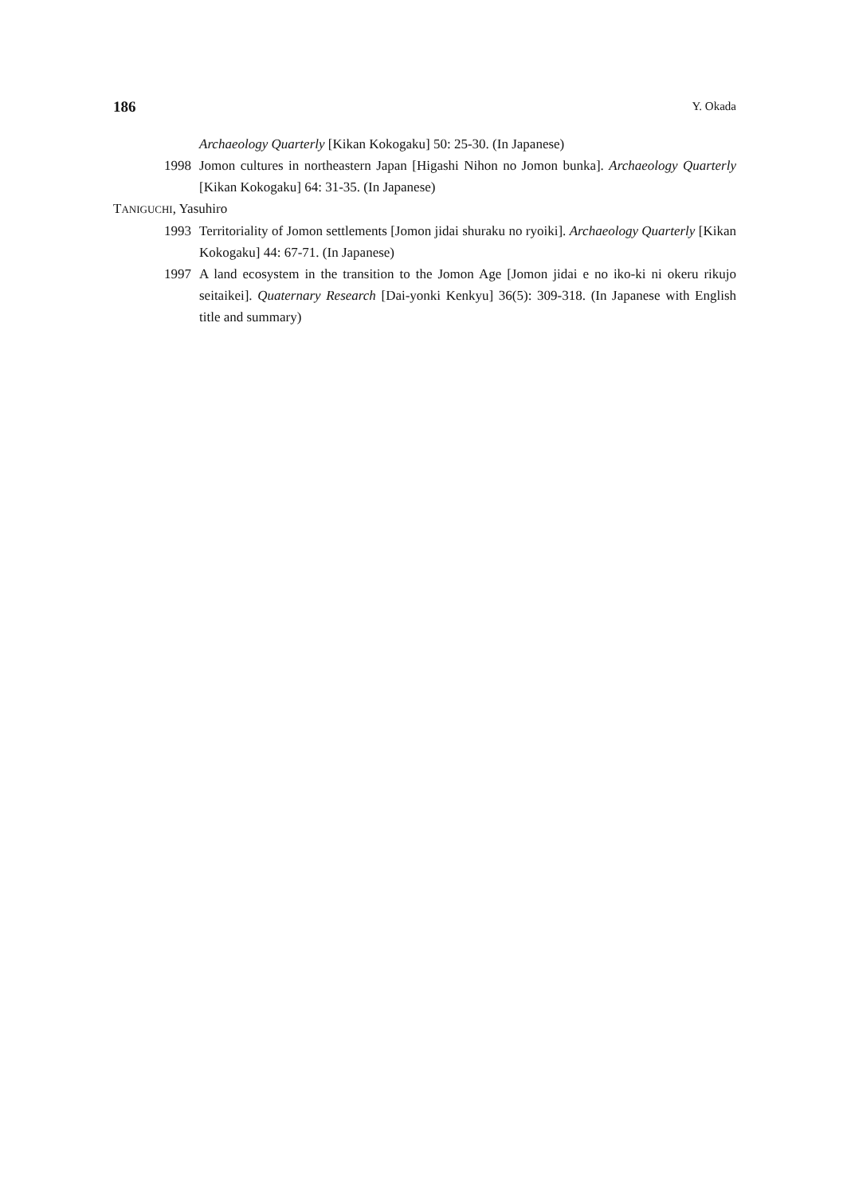186 Y. Okada
Archaeology Quarterly [Kikan Kokogaku] 50: 25-30. (In Japanese)
1998 Jomon cultures in northeastern Japan [Higashi Nihon no Jomon bunka]. Archaeology Quarterly [Kikan Kokogaku] 64: 31-35. (In Japanese)
TANIGUCHI, Yasuhiro
1993 Territoriality of Jomon settlements [Jomon jidai shuraku no ryoiki]. Archaeology Quarterly [Kikan Kokogaku] 44: 67-71. (In Japanese)
1997 A land ecosystem in the transition to the Jomon Age [Jomon jidai e no iko-ki ni okeru rikujo seitaikei]. Quaternary Research [Dai-yonki Kenkyu] 36(5): 309-318. (In Japanese with English title and summary)